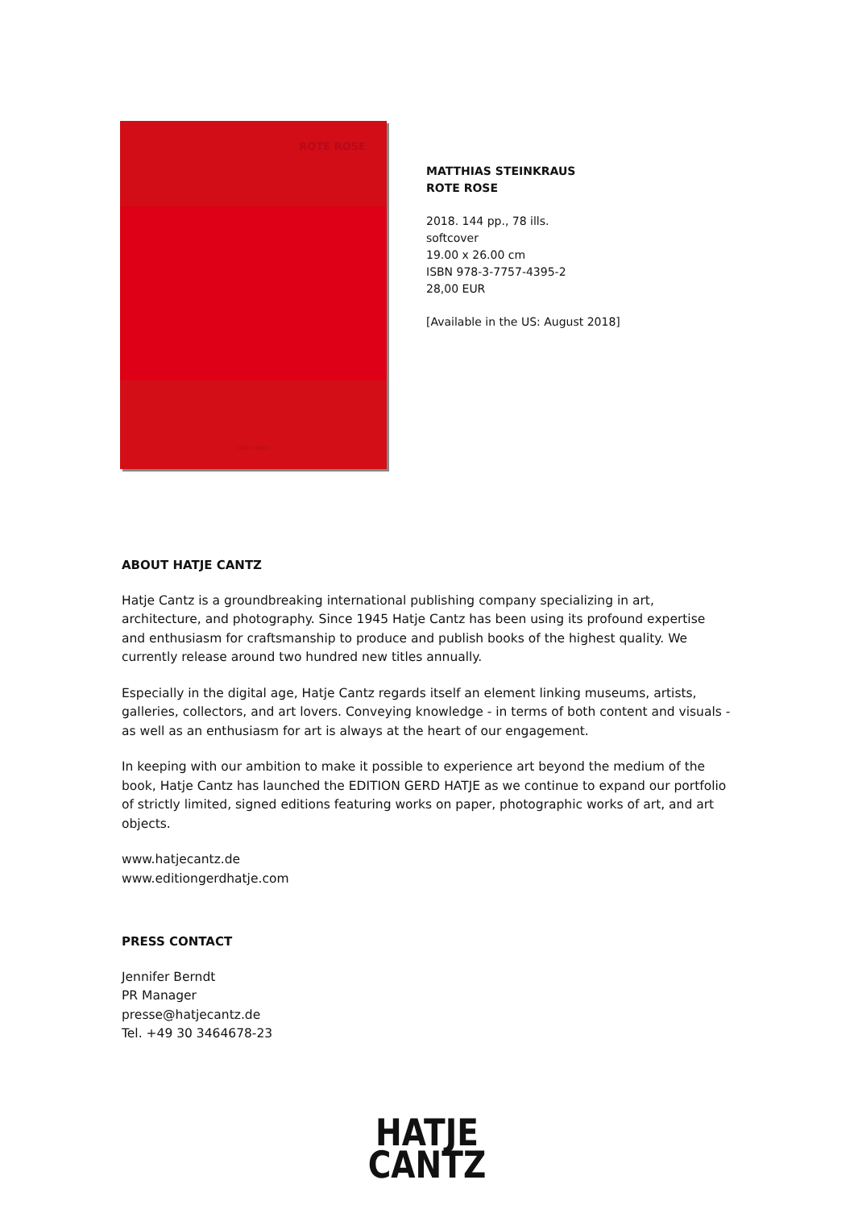ROTE ROSE
HATJE CANTZ
MATTHIAS STEINKRAUS
ROTE ROSE
2018. 144 pp., 78 ills.
softcover
19.00 x 26.00 cm
ISBN 978-3-7757-4395-2
28,00 EUR
[Available in the US: August 2018]
ABOUT HATJE CANTZ
Hatje Cantz is a groundbreaking international publishing company specializing in art, architecture, and photography. Since 1945 Hatje Cantz has been using its profound expertise and enthusiasm for craftsmanship to produce and publish books of the highest quality. We currently release around two hundred new titles annually.
Especially in the digital age, Hatje Cantz regards itself an element linking museums, artists, galleries, collectors, and art lovers. Conveying knowledge - in terms of both content and visuals - as well as an enthusiasm for art is always at the heart of our engagement.
In keeping with our ambition to make it possible to experience art beyond the medium of the book, Hatje Cantz has launched the EDITION GERD HATJE as we continue to expand our portfolio of strictly limited, signed editions featuring works on paper, photographic works of art, and art objects.
www.hatjecantz.de
www.editiongerdhatje.com
PRESS CONTACT
Jennifer Berndt
PR Manager
presse@hatjecantz.de
Tel. +49 30 3464678-23
HATJE
CANTZ